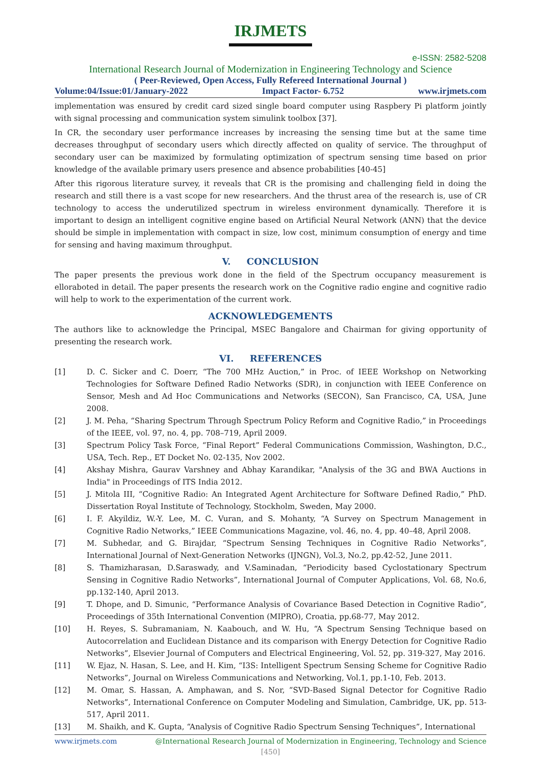IRJMETS
e-ISSN: 2582-5208
International Research Journal of Modernization in Engineering Technology and Science
( Peer-Reviewed, Open Access, Fully Refereed International Journal )
Volume:04/Issue:01/January-2022 Impact Factor- 6.752 www.irjmets.com
implementation was ensured by credit card sized single board computer using Raspbery Pi platform jointly with signal processing and communication system simulink toolbox [37].
In CR, the secondary user performance increases by increasing the sensing time but at the same time decreases throughput of secondary users which directly affected on quality of service. The throughput of secondary user can be maximized by formulating optimization of spectrum sensing time based on prior knowledge of the available primary users presence and absence probabilities [40-45]
After this rigorous literature survey, it reveals that CR is the promising and challenging field in doing the research and still there is a vast scope for new researchers. And the thrust area of the research is, use of CR technology to access the underutilized spectrum in wireless environment dynamically. Therefore it is important to design an intelligent cognitive engine based on Artificial Neural Network (ANN) that the device should be simple in implementation with compact in size, low cost, minimum consumption of energy and time for sensing and having maximum throughput.
V. CONCLUSION
The paper presents the previous work done in the field of the Spectrum occupancy measurement is elloraboted in detail. The paper presents the research work on the Cognitive radio engine and cognitive radio will help to work to the experimentation of the current work.
ACKNOWLEDGEMENTS
The authors like to acknowledge the Principal, MSEC Bangalore and Chairman for giving opportunity of presenting the research work.
VI. REFERENCES
[1] D. C. Sicker and C. Doerr, “The 700 MHz Auction,” in Proc. of IEEE Workshop on Networking Technologies for Software Defined Radio Networks (SDR), in conjunction with IEEE Conference on Sensor, Mesh and Ad Hoc Communications and Networks (SECON), San Francisco, CA, USA, June 2008.
[2] J. M. Peha, “Sharing Spectrum Through Spectrum Policy Reform and Cognitive Radio,” in Proceedings of the IEEE, vol. 97, no. 4, pp. 708–719, April 2009.
[3] Spectrum Policy Task Force, “Final Report” Federal Communications Commission, Washington, D.C., USA, Tech. Rep., ET Docket No. 02-135, Nov 2002.
[4] Akshay Mishra, Gaurav Varshney and Abhay Karandikar, "Analysis of the 3G and BWA Auctions in India" in Proceedings of ITS India 2012.
[5] J. Mitola III, “Cognitive Radio: An Integrated Agent Architecture for Software Defined Radio,” PhD. Dissertation Royal Institute of Technology, Stockholm, Sweden, May 2000.
[6] I. F. Akyildiz, W.-Y. Lee, M. C. Vuran, and S. Mohanty, “A Survey on Spectrum Management in Cognitive Radio Networks,” IEEE Communications Magazine, vol. 46, no. 4, pp. 40–48, April 2008.
[7] M. Subhedar, and G. Birajdar, “Spectrum Sensing Techniques in Cognitive Radio Networks”, International Journal of Next-Generation Networks (IJNGN), Vol.3, No.2, pp.42-52, June 2011.
[8] S. Thamizharasan, D.Saraswady, and V.Saminadan, “Periodicity based Cyclostationary Spectrum Sensing in Cognitive Radio Networks”, International Journal of Computer Applications, Vol. 68, No.6, pp.132-140, April 2013.
[9] T. Dhope, and D. Simunic, “Performance Analysis of Covariance Based Detection in Cognitive Radio”, Proceedings of 35th International Convention (MIPRO), Croatia, pp.68-77, May 2012.
[10] H. Reyes, S. Subramaniam, N. Kaabouch, and W. Hu, “A Spectrum Sensing Technique based on Autocorrelation and Euclidean Distance and its comparison with Energy Detection for Cognitive Radio Networks”, Elsevier Journal of Computers and Electrical Engineering, Vol. 52, pp. 319-327, May 2016.
[11] W. Ejaz, N. Hasan, S. Lee, and H. Kim, “I3S: Intelligent Spectrum Sensing Scheme for Cognitive Radio Networks”, Journal on Wireless Communications and Networking, Vol.1, pp.1-10, Feb. 2013.
[12] M. Omar, S. Hassan, A. Amphawan, and S. Nor, “SVD-Based Signal Detector for Cognitive Radio Networks”, International Conference on Computer Modeling and Simulation, Cambridge, UK, pp. 513-517, April 2011.
[13] M. Shaikh, and K. Gupta, “Analysis of Cognitive Radio Spectrum Sensing Techniques”, International
www.irjmets.com @International Research Journal of Modernization in Engineering, Technology and Science
[450]